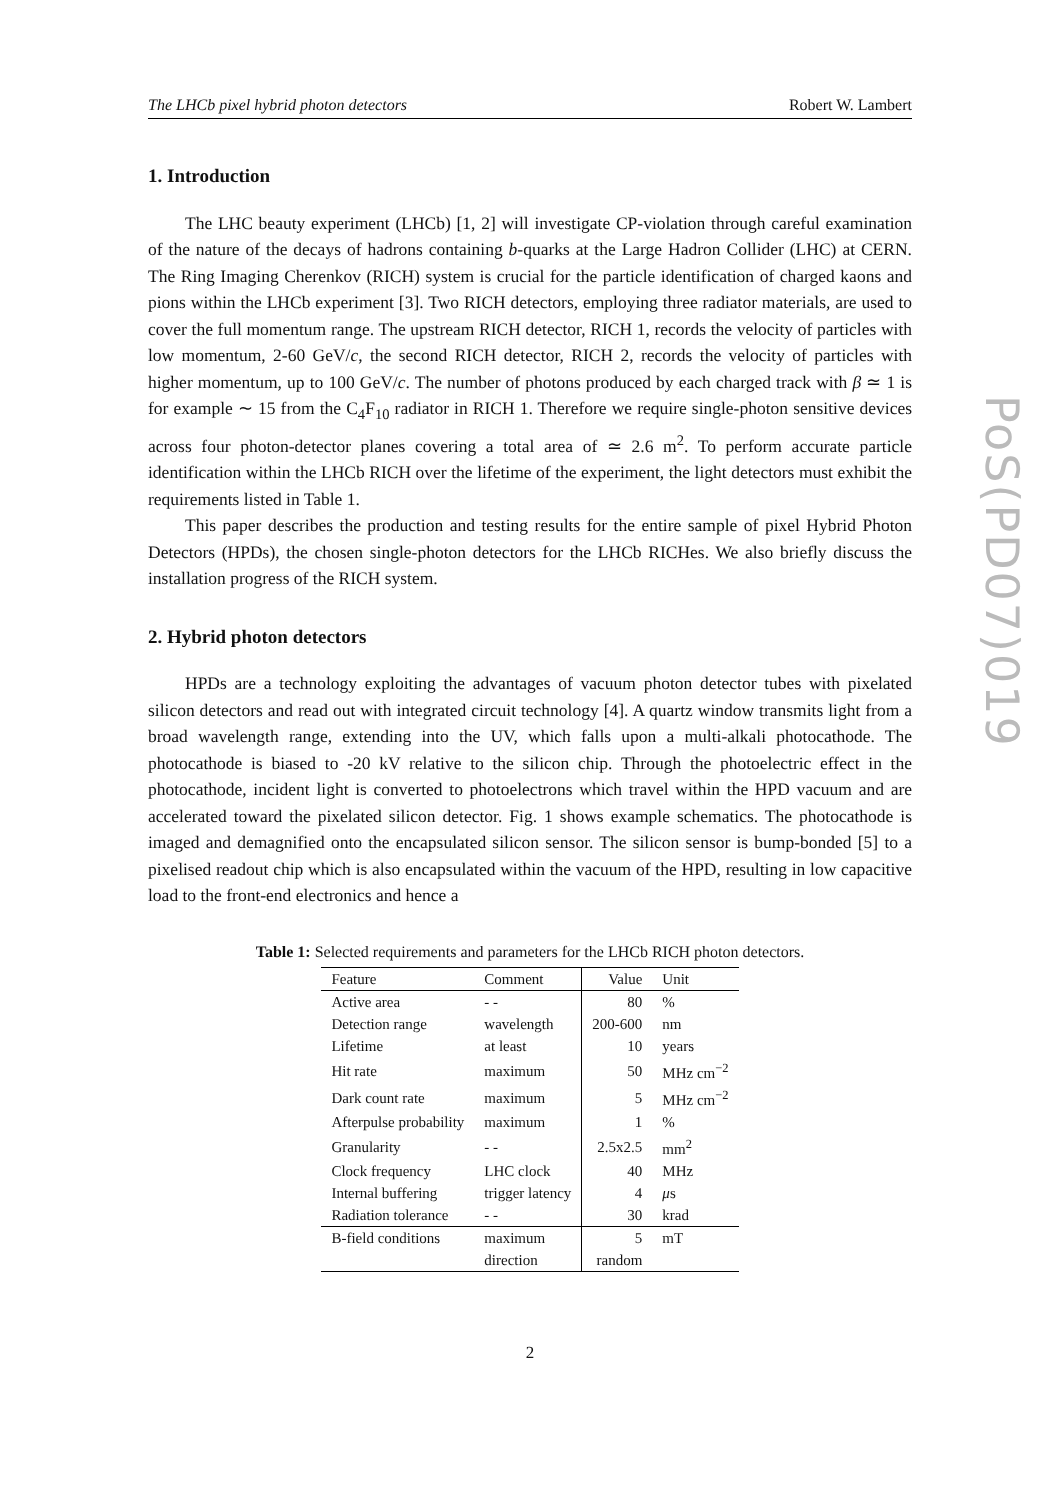The LHCb pixel hybrid photon detectors Robert W. Lambert
PoS(PD07)019
1. Introduction
The LHC beauty experiment (LHCb) [1, 2] will investigate CP-violation through careful examination of the nature of the decays of hadrons containing b-quarks at the Large Hadron Collider (LHC) at CERN. The Ring Imaging Cherenkov (RICH) system is crucial for the particle identification of charged kaons and pions within the LHCb experiment [3]. Two RICH detectors, employing three radiator materials, are used to cover the full momentum range. The upstream RICH detector, RICH 1, records the velocity of particles with low momentum, 2-60 GeV/c, the second RICH detector, RICH 2, records the velocity of particles with higher momentum, up to 100 GeV/c. The number of photons produced by each charged track with β ≃ 1 is for example ∼ 15 from the C<sub>4</sub>F<sub>10</sub> radiator in RICH 1. Therefore we require single-photon sensitive devices across four photon-detector planes covering a total area of ≃ 2.6 m<sup>2</sup>. To perform accurate particle identification within the LHCb RICH over the lifetime of the experiment, the light detectors must exhibit the requirements listed in Table 1.
This paper describes the production and testing results for the entire sample of pixel Hybrid Photon Detectors (HPDs), the chosen single-photon detectors for the LHCb RICHes. We also briefly discuss the installation progress of the RICH system.
2. Hybrid photon detectors
HPDs are a technology exploiting the advantages of vacuum photon detector tubes with pixelated silicon detectors and read out with integrated circuit technology [4]. A quartz window transmits light from a broad wavelength range, extending into the UV, which falls upon a multi-alkali photocathode. The photocathode is biased to -20 kV relative to the silicon chip. Through the photoelectric effect in the photocathode, incident light is converted to photoelectrons which travel within the HPD vacuum and are accelerated toward the pixelated silicon detector. Fig. 1 shows example schematics. The photocathode is imaged and demagnified onto the encapsulated silicon sensor. The silicon sensor is bump-bonded [5] to a pixelised readout chip which is also encapsulated within the vacuum of the HPD, resulting in low capacitive load to the front-end electronics and hence a
Table 1: Selected requirements and parameters for the LHCb RICH photon detectors.
| Feature | Comment | Value | Unit |
| --- | --- | --- | --- |
| Active area | - - | 80 | % |
| Detection range | wavelength | 200-600 | nm |
| Lifetime | at least | 10 | years |
| Hit rate | maximum | 50 | MHz cm<sup>−2</sup> |
| Dark count rate | maximum | 5 | MHz cm<sup>−2</sup> |
| Afterpulse probability | maximum | 1 | % |
| Granularity | - - | 2.5x2.5 | mm<sup>2</sup> |
| Clock frequency | LHC clock | 40 | MHz |
| Internal buffering | trigger latency | 4 | μ s |
| Radiation tolerance | - - | 30 | krad |
| B-field conditions | maximum | 5 | mT |
| | direction | random | |
2